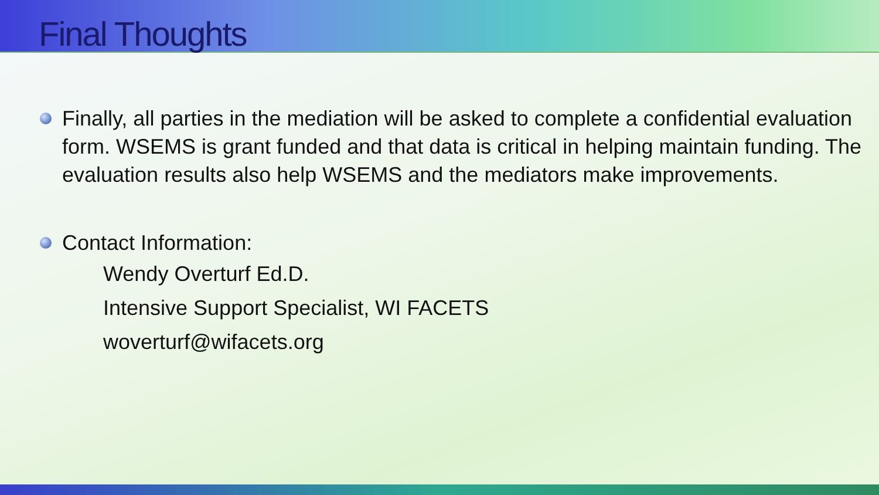Final Thoughts
Finally, all parties in the mediation will be asked to complete a confidential evaluation form. WSEMS is grant funded and that data is critical in helping maintain funding. The evaluation results also help WSEMS and the mediators make improvements.
Contact Information:
Wendy Overturf Ed.D.
Intensive Support Specialist, WI FACETS
woverturf@wifacets.org